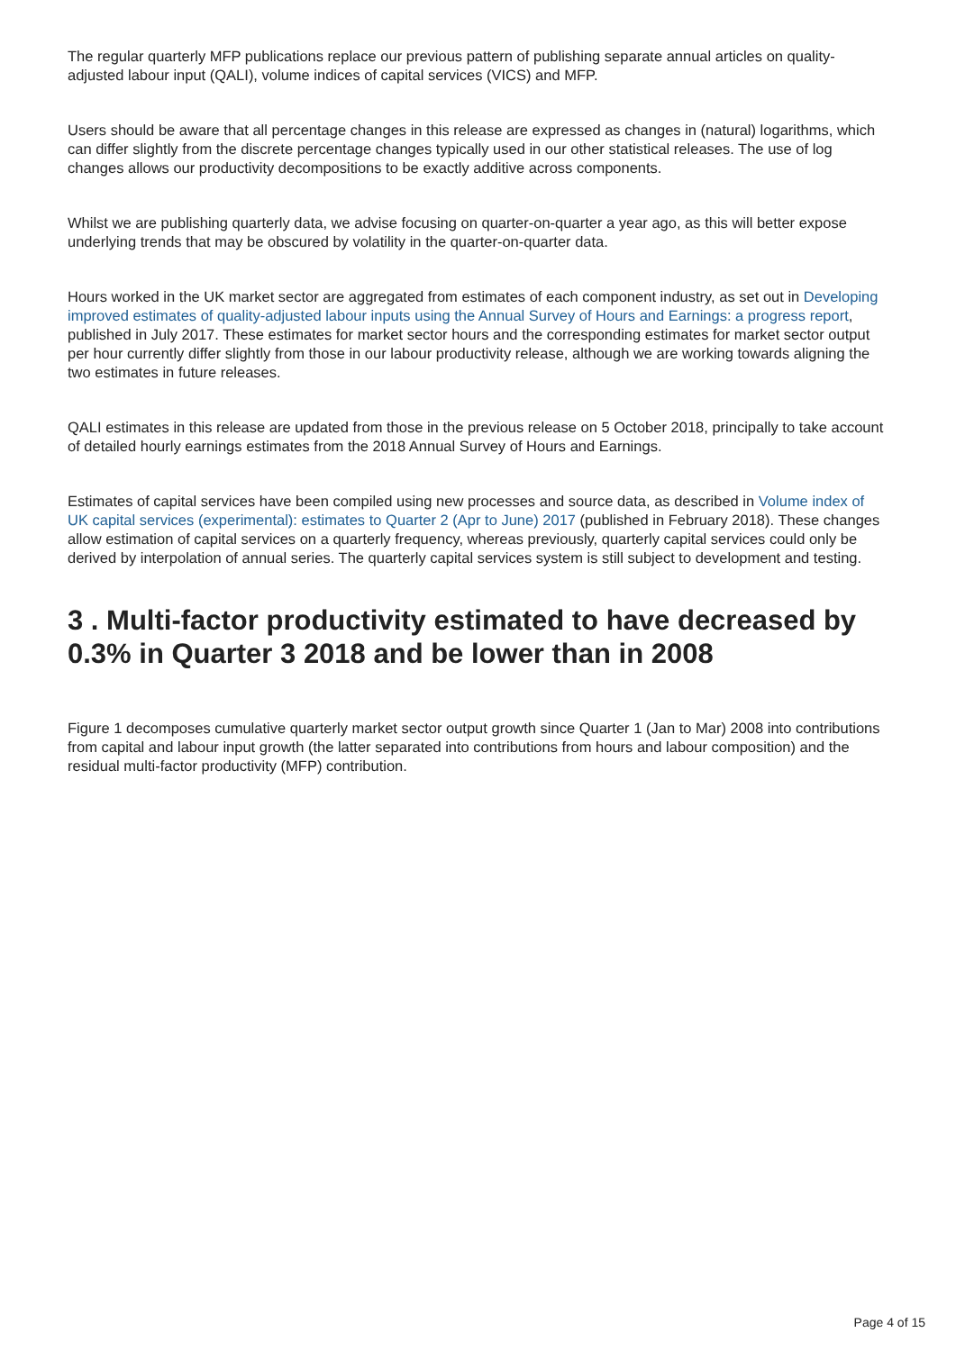The regular quarterly MFP publications replace our previous pattern of publishing separate annual articles on quality-adjusted labour input (QALI), volume indices of capital services (VICS) and MFP.
Users should be aware that all percentage changes in this release are expressed as changes in (natural) logarithms, which can differ slightly from the discrete percentage changes typically used in our other statistical releases. The use of log changes allows our productivity decompositions to be exactly additive across components.
Whilst we are publishing quarterly data, we advise focusing on quarter-on-quarter a year ago, as this will better expose underlying trends that may be obscured by volatility in the quarter-on-quarter data.
Hours worked in the UK market sector are aggregated from estimates of each component industry, as set out in Developing improved estimates of quality-adjusted labour inputs using the Annual Survey of Hours and Earnings: a progress report, published in July 2017. These estimates for market sector hours and the corresponding estimates for market sector output per hour currently differ slightly from those in our labour productivity release, although we are working towards aligning the two estimates in future releases.
QALI estimates in this release are updated from those in the previous release on 5 October 2018, principally to take account of detailed hourly earnings estimates from the 2018 Annual Survey of Hours and Earnings.
Estimates of capital services have been compiled using new processes and source data, as described in Volume index of UK capital services (experimental): estimates to Quarter 2 (Apr to June) 2017 (published in February 2018). These changes allow estimation of capital services on a quarterly frequency, whereas previously, quarterly capital services could only be derived by interpolation of annual series. The quarterly capital services system is still subject to development and testing.
3 . Multi-factor productivity estimated to have decreased by 0.3% in Quarter 3 2018 and be lower than in 2008
Figure 1 decomposes cumulative quarterly market sector output growth since Quarter 1 (Jan to Mar) 2008 into contributions from capital and labour input growth (the latter separated into contributions from hours and labour composition) and the residual multi-factor productivity (MFP) contribution.
Page 4 of 15